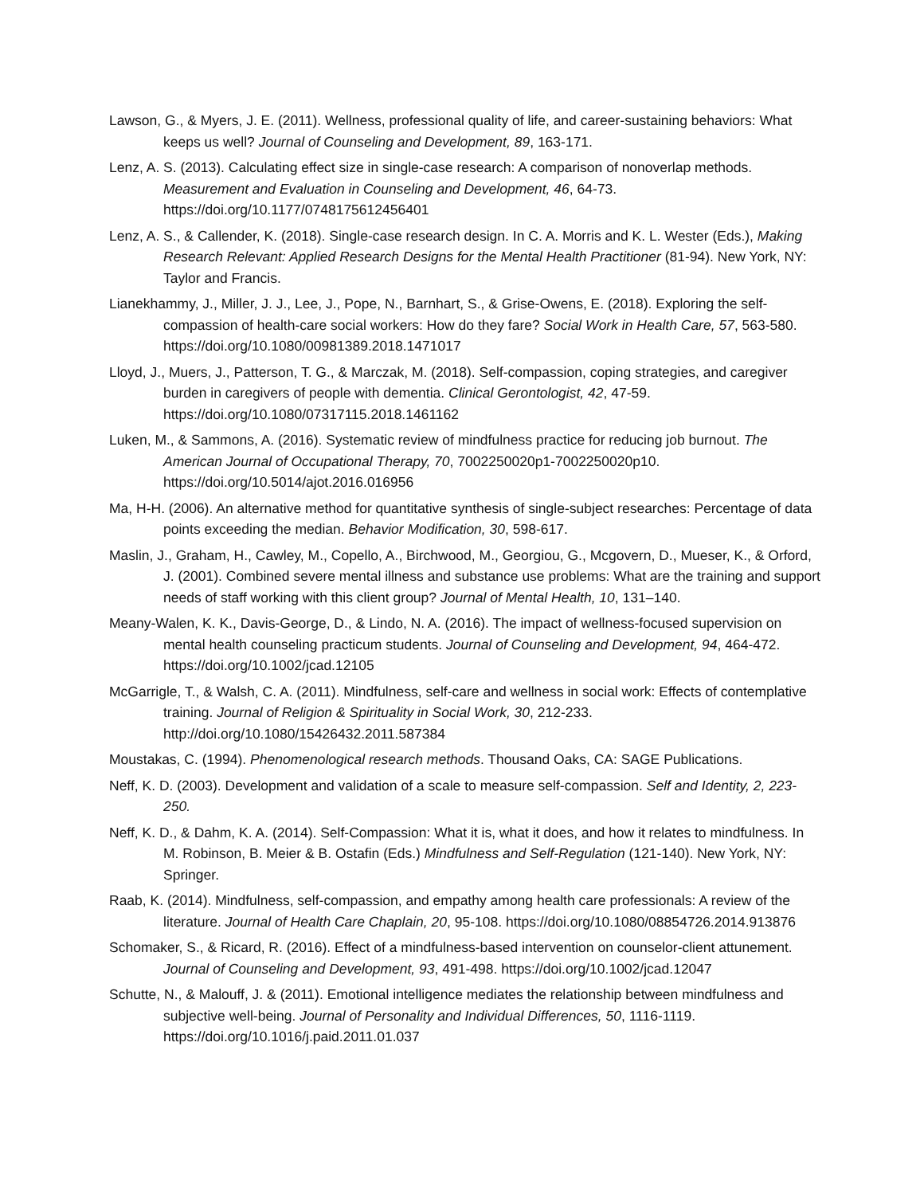Lawson, G., & Myers, J. E. (2011). Wellness, professional quality of life, and career-sustaining behaviors: What keeps us well? Journal of Counseling and Development, 89, 163-171.
Lenz, A. S. (2013). Calculating effect size in single-case research: A comparison of nonoverlap methods. Measurement and Evaluation in Counseling and Development, 46, 64-73. https://doi.org/10.1177/0748175612456401
Lenz, A. S., & Callender, K. (2018). Single-case research design. In C. A. Morris and K. L. Wester (Eds.), Making Research Relevant: Applied Research Designs for the Mental Health Practitioner (81-94). New York, NY: Taylor and Francis.
Lianekhammy, J., Miller, J. J., Lee, J., Pope, N., Barnhart, S., & Grise-Owens, E. (2018). Exploring the self-compassion of health-care social workers: How do they fare? Social Work in Health Care, 57, 563-580. https://doi.org/10.1080/00981389.2018.1471017
Lloyd, J., Muers, J., Patterson, T. G., & Marczak, M. (2018). Self-compassion, coping strategies, and caregiver burden in caregivers of people with dementia. Clinical Gerontologist, 42, 47-59. https://doi.org/10.1080/07317115.2018.1461162
Luken, M., & Sammons, A. (2016). Systematic review of mindfulness practice for reducing job burnout. The American Journal of Occupational Therapy, 70, 7002250020p1-7002250020p10. https://doi.org/10.5014/ajot.2016.016956
Ma, H-H. (2006). An alternative method for quantitative synthesis of single-subject researches: Percentage of data points exceeding the median. Behavior Modification, 30, 598-617.
Maslin, J., Graham, H., Cawley, M., Copello, A., Birchwood, M., Georgiou, G., Mcgovern, D., Mueser, K., & Orford, J. (2001). Combined severe mental illness and substance use problems: What are the training and support needs of staff working with this client group? Journal of Mental Health, 10, 131–140.
Meany-Walen, K. K., Davis-George, D., & Lindo, N. A. (2016). The impact of wellness-focused supervision on mental health counseling practicum students. Journal of Counseling and Development, 94, 464-472. https://doi.org/10.1002/jcad.12105
McGarrigle, T., & Walsh, C. A. (2011). Mindfulness, self-care and wellness in social work: Effects of contemplative training. Journal of Religion & Spirituality in Social Work, 30, 212-233. http://doi.org/10.1080/15426432.2011.587384
Moustakas, C. (1994). Phenomenological research methods. Thousand Oaks, CA: SAGE Publications.
Neff, K. D. (2003). Development and validation of a scale to measure self-compassion. Self and Identity, 2, 223-250.
Neff, K. D., & Dahm, K. A. (2014). Self-Compassion: What it is, what it does, and how it relates to mindfulness. In M. Robinson, B. Meier & B. Ostafin (Eds.) Mindfulness and Self-Regulation (121-140). New York, NY: Springer.
Raab, K. (2014). Mindfulness, self-compassion, and empathy among health care professionals: A review of the literature. Journal of Health Care Chaplain, 20, 95-108. https://doi.org/10.1080/08854726.2014.913876
Schomaker, S., & Ricard, R. (2016). Effect of a mindfulness-based intervention on counselor-client attunement. Journal of Counseling and Development, 93, 491-498. https://doi.org/10.1002/jcad.12047
Schutte, N., & Malouff, J. & (2011). Emotional intelligence mediates the relationship between mindfulness and subjective well-being. Journal of Personality and Individual Differences, 50, 1116-1119. https://doi.org/10.1016/j.paid.2011.01.037